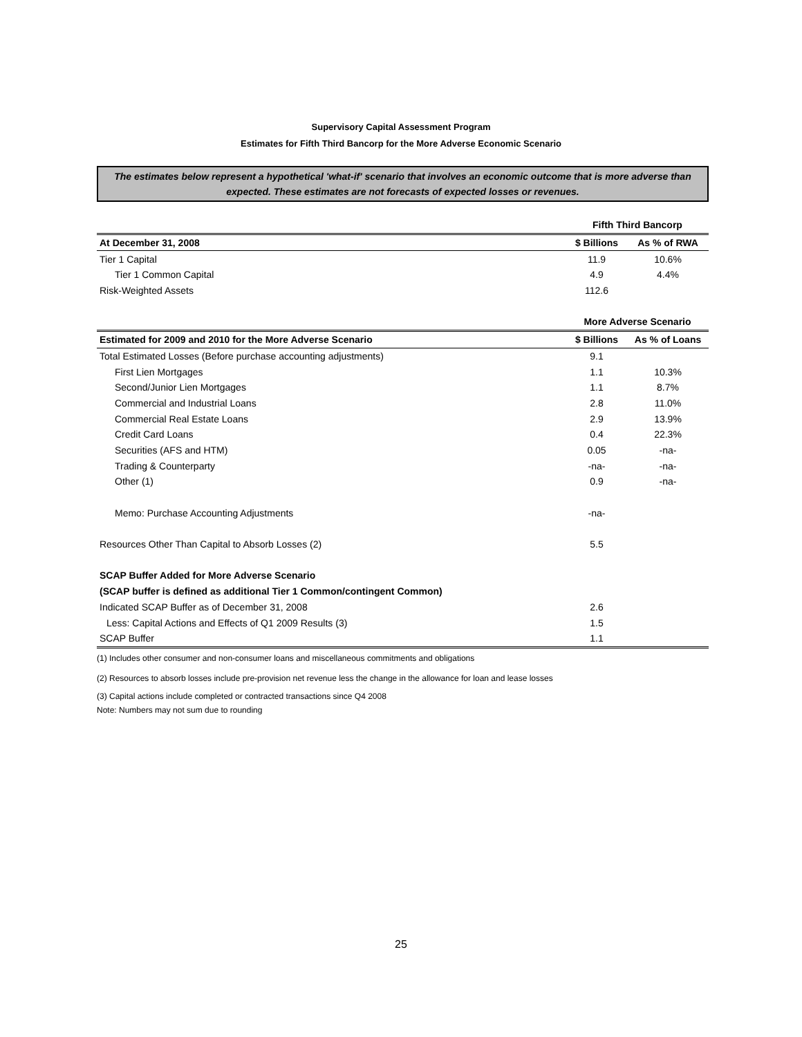Supervisory Capital Assessment Program
Estimates for Fifth Third Bancorp for the More Adverse Economic Scenario
The estimates below represent a hypothetical 'what-if' scenario that involves an economic outcome that is more adverse than expected. These estimates are not forecasts of expected losses or revenues.
| | Fifth Third Bancorp | |
| At December 31, 2008 | $ Billions | As % of RWA |
| Tier 1 Capital | 11.9 | 10.6% |
| Tier 1 Common Capital | 4.9 | 4.4% |
| Risk-Weighted Assets | 112.6 | |
| | More Adverse Scenario | |
| Estimated for 2009 and 2010 for the More Adverse Scenario | $ Billions | As % of Loans |
| Total Estimated Losses (Before purchase accounting adjustments) | 9.1 | |
| First Lien Mortgages | 1.1 | 10.3% |
| Second/Junior Lien Mortgages | 1.1 | 8.7% |
| Commercial and Industrial Loans | 2.8 | 11.0% |
| Commercial Real Estate Loans | 2.9 | 13.9% |
| Credit Card Loans | 0.4 | 22.3% |
| Securities (AFS and HTM) | 0.05 | -na- |
| Trading & Counterparty | -na- | -na- |
| Other (1) | 0.9 | -na- |
| Memo: Purchase Accounting Adjustments | -na- | |
| Resources Other Than Capital to Absorb Losses (2) | 5.5 | |
| SCAP Buffer Added for More Adverse Scenario | | |
| (SCAP buffer is defined as additional Tier 1 Common/contingent Common) | | |
| Indicated SCAP Buffer as of December 31, 2008 | 2.6 | |
| Less: Capital Actions and Effects of Q1 2009 Results (3) | 1.5 | |
| SCAP Buffer | 1.1 | |
(1) Includes other consumer and non-consumer loans and miscellaneous commitments and obligations
(2) Resources to absorb losses include pre-provision net revenue less the change in the allowance for loan and lease losses
(3) Capital actions include completed or contracted transactions since Q4 2008
Note: Numbers may not sum due to rounding
25